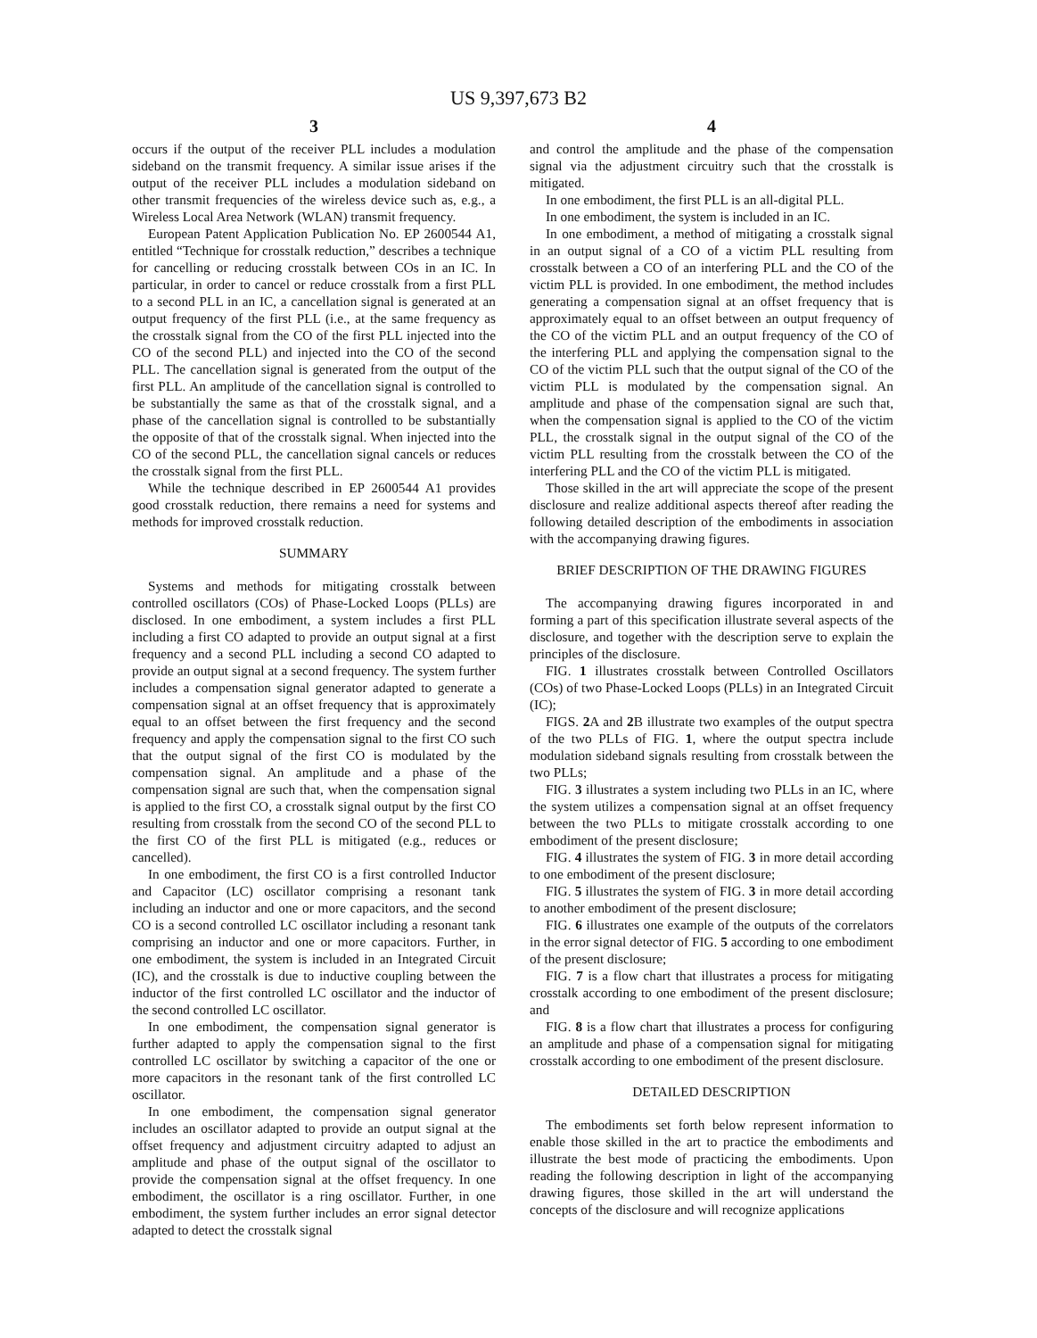US 9,397,673 B2
3
occurs if the output of the receiver PLL includes a modulation sideband on the transmit frequency. A similar issue arises if the output of the receiver PLL includes a modulation sideband on other transmit frequencies of the wireless device such as, e.g., a Wireless Local Area Network (WLAN) transmit frequency.
European Patent Application Publication No. EP 2600544 A1, entitled “Technique for crosstalk reduction,” describes a technique for cancelling or reducing crosstalk between COs in an IC. In particular, in order to cancel or reduce crosstalk from a first PLL to a second PLL in an IC, a cancellation signal is generated at an output frequency of the first PLL (i.e., at the same frequency as the crosstalk signal from the CO of the first PLL injected into the CO of the second PLL) and injected into the CO of the second PLL. The cancellation signal is generated from the output of the first PLL. An amplitude of the cancellation signal is controlled to be substantially the same as that of the crosstalk signal, and a phase of the cancellation signal is controlled to be substantially the opposite of that of the crosstalk signal. When injected into the CO of the second PLL, the cancellation signal cancels or reduces the crosstalk signal from the first PLL.
While the technique described in EP 2600544 A1 provides good crosstalk reduction, there remains a need for systems and methods for improved crosstalk reduction.
SUMMARY
Systems and methods for mitigating crosstalk between controlled oscillators (COs) of Phase-Locked Loops (PLLs) are disclosed. In one embodiment, a system includes a first PLL including a first CO adapted to provide an output signal at a first frequency and a second PLL including a second CO adapted to provide an output signal at a second frequency. The system further includes a compensation signal generator adapted to generate a compensation signal at an offset frequency that is approximately equal to an offset between the first frequency and the second frequency and apply the compensation signal to the first CO such that the output signal of the first CO is modulated by the compensation signal. An amplitude and a phase of the compensation signal are such that, when the compensation signal is applied to the first CO, a crosstalk signal output by the first CO resulting from crosstalk from the second CO of the second PLL to the first CO of the first PLL is mitigated (e.g., reduces or cancelled).
In one embodiment, the first CO is a first controlled Inductor and Capacitor (LC) oscillator comprising a resonant tank including an inductor and one or more capacitors, and the second CO is a second controlled LC oscillator including a resonant tank comprising an inductor and one or more capacitors. Further, in one embodiment, the system is included in an Integrated Circuit (IC), and the crosstalk is due to inductive coupling between the inductor of the first controlled LC oscillator and the inductor of the second controlled LC oscillator.
In one embodiment, the compensation signal generator is further adapted to apply the compensation signal to the first controlled LC oscillator by switching a capacitor of the one or more capacitors in the resonant tank of the first controlled LC oscillator.
In one embodiment, the compensation signal generator includes an oscillator adapted to provide an output signal at the offset frequency and adjustment circuitry adapted to adjust an amplitude and phase of the output signal of the oscillator to provide the compensation signal at the offset frequency. In one embodiment, the oscillator is a ring oscillator. Further, in one embodiment, the system further includes an error signal detector adapted to detect the crosstalk signal
4
and control the amplitude and the phase of the compensation signal via the adjustment circuitry such that the crosstalk is mitigated.
In one embodiment, the first PLL is an all-digital PLL.
In one embodiment, the system is included in an IC.
In one embodiment, a method of mitigating a crosstalk signal in an output signal of a CO of a victim PLL resulting from crosstalk between a CO of an interfering PLL and the CO of the victim PLL is provided. In one embodiment, the method includes generating a compensation signal at an offset frequency that is approximately equal to an offset between an output frequency of the CO of the victim PLL and an output frequency of the CO of the interfering PLL and applying the compensation signal to the CO of the victim PLL such that the output signal of the CO of the victim PLL is modulated by the compensation signal. An amplitude and phase of the compensation signal are such that, when the compensation signal is applied to the CO of the victim PLL, the crosstalk signal in the output signal of the CO of the victim PLL resulting from the crosstalk between the CO of the interfering PLL and the CO of the victim PLL is mitigated.
Those skilled in the art will appreciate the scope of the present disclosure and realize additional aspects thereof after reading the following detailed description of the embodiments in association with the accompanying drawing figures.
BRIEF DESCRIPTION OF THE DRAWING FIGURES
The accompanying drawing figures incorporated in and forming a part of this specification illustrate several aspects of the disclosure, and together with the description serve to explain the principles of the disclosure.
FIG. 1 illustrates crosstalk between Controlled Oscillators (COs) of two Phase-Locked Loops (PLLs) in an Integrated Circuit (IC);
FIGS. 2 A and 2 B illustrate two examples of the output spectra of the two PLLs of FIG. 1, where the output spectra include modulation sideband signals resulting from crosstalk between the two PLLs;
FIG. 3 illustrates a system including two PLLs in an IC, where the system utilizes a compensation signal at an offset frequency between the two PLLs to mitigate crosstalk according to one embodiment of the present disclosure;
FIG. 4 illustrates the system of FIG. 3 in more detail according to one embodiment of the present disclosure;
FIG. 5 illustrates the system of FIG. 3 in more detail according to another embodiment of the present disclosure;
FIG. 6 illustrates one example of the outputs of the correlators in the error signal detector of FIG. 5 according to one embodiment of the present disclosure;
FIG. 7 is a flow chart that illustrates a process for mitigating crosstalk according to one embodiment of the present disclosure; and
FIG. 8 is a flow chart that illustrates a process for configuring an amplitude and phase of a compensation signal for mitigating crosstalk according to one embodiment of the present disclosure.
DETAILED DESCRIPTION
The embodiments set forth below represent information to enable those skilled in the art to practice the embodiments and illustrate the best mode of practicing the embodiments. Upon reading the following description in light of the accompanying drawing figures, those skilled in the art will understand the concepts of the disclosure and will recognize applications